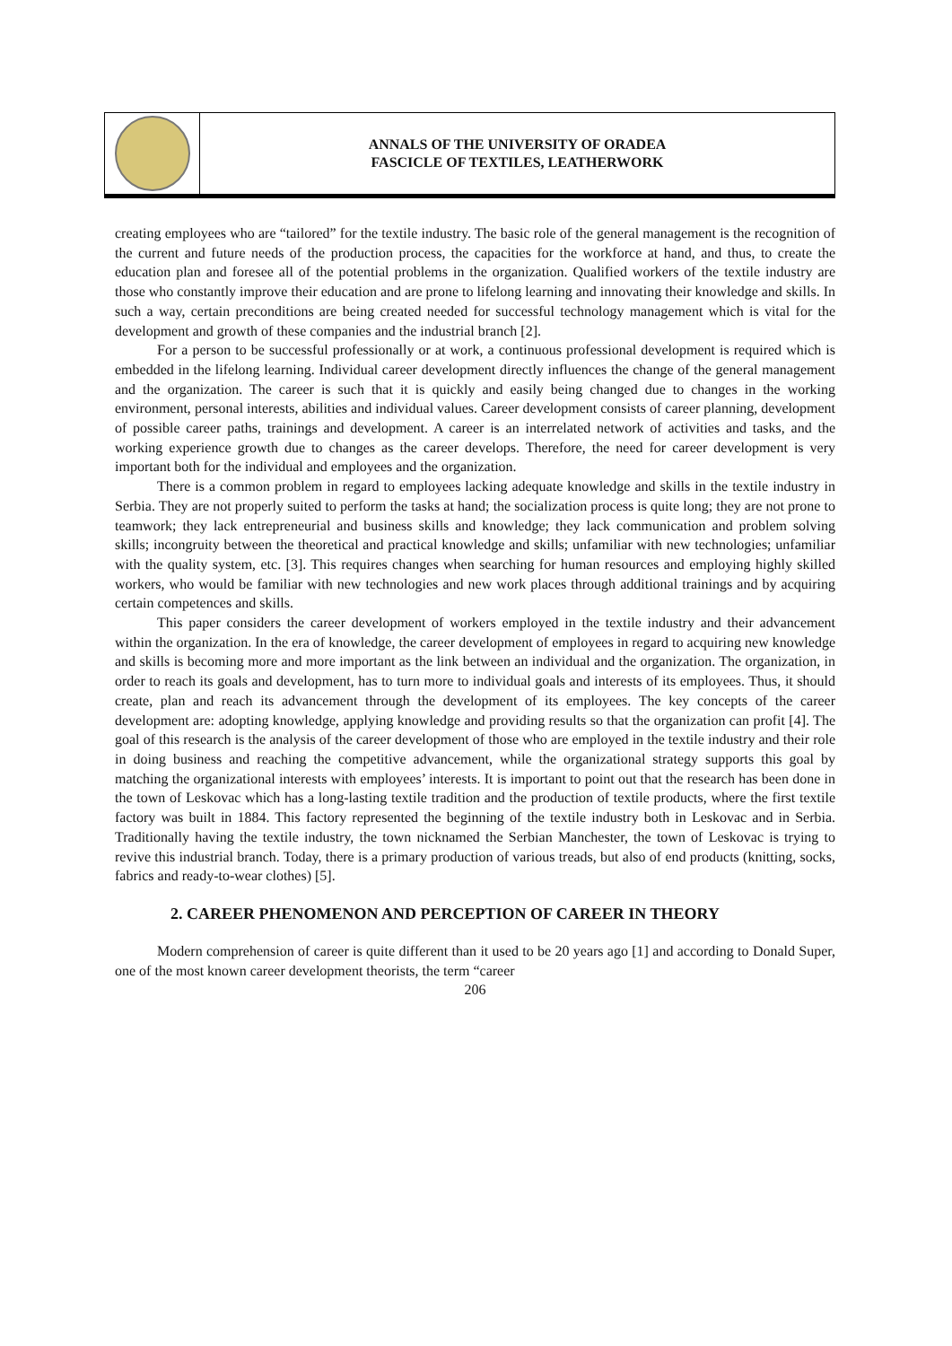ANNALS OF THE UNIVERSITY OF ORADEA
FASCICLE OF TEXTILES, LEATHERWORK
creating employees who are “tailored” for the textile industry. The basic role of the general management is the recognition of the current and future needs of the production process, the capacities for the workforce at hand, and thus, to create the education plan and foresee all of the potential problems in the organization. Qualified workers of the textile industry are those who constantly improve their education and are prone to lifelong learning and innovating their knowledge and skills. In such a way, certain preconditions are being created needed for successful technology management which is vital for the development and growth of these companies and the industrial branch [2].
For a person to be successful professionally or at work, a continuous professional development is required which is embedded in the lifelong learning. Individual career development directly influences the change of the general management and the organization. The career is such that it is quickly and easily being changed due to changes in the working environment, personal interests, abilities and individual values. Career development consists of career planning, development of possible career paths, trainings and development. A career is an interrelated network of activities and tasks, and the working experience growth due to changes as the career develops. Therefore, the need for career development is very important both for the individual and employees and the organization.
There is a common problem in regard to employees lacking adequate knowledge and skills in the textile industry in Serbia. They are not properly suited to perform the tasks at hand; the socialization process is quite long; they are not prone to teamwork; they lack entrepreneurial and business skills and knowledge; they lack communication and problem solving skills; incongruity between the theoretical and practical knowledge and skills; unfamiliar with new technologies; unfamiliar with the quality system, etc. [3]. This requires changes when searching for human resources and employing highly skilled workers, who would be familiar with new technologies and new work places through additional trainings and by acquiring certain competences and skills.
This paper considers the career development of workers employed in the textile industry and their advancement within the organization. In the era of knowledge, the career development of employees in regard to acquiring new knowledge and skills is becoming more and more important as the link between an individual and the organization. The organization, in order to reach its goals and development, has to turn more to individual goals and interests of its employees. Thus, it should create, plan and reach its advancement through the development of its employees. The key concepts of the career development are: adopting knowledge, applying knowledge and providing results so that the organization can profit [4]. The goal of this research is the analysis of the career development of those who are employed in the textile industry and their role in doing business and reaching the competitive advancement, while the organizational strategy supports this goal by matching the organizational interests with employees’ interests. It is important to point out that the research has been done in the town of Leskovac which has a long-lasting textile tradition and the production of textile products, where the first textile factory was built in 1884. This factory represented the beginning of the textile industry both in Leskovac and in Serbia. Traditionally having the textile industry, the town nicknamed the Serbian Manchester, the town of Leskovac is trying to revive this industrial branch. Today, there is a primary production of various treads, but also of end products (knitting, socks, fabrics and ready-to-wear clothes) [5].
2. CAREER PHENOMENON AND PERCEPTION OF CAREER IN THEORY
Modern comprehension of career is quite different than it used to be 20 years ago [1] and according to Donald Super, one of the most known career development theorists, the term “career
206